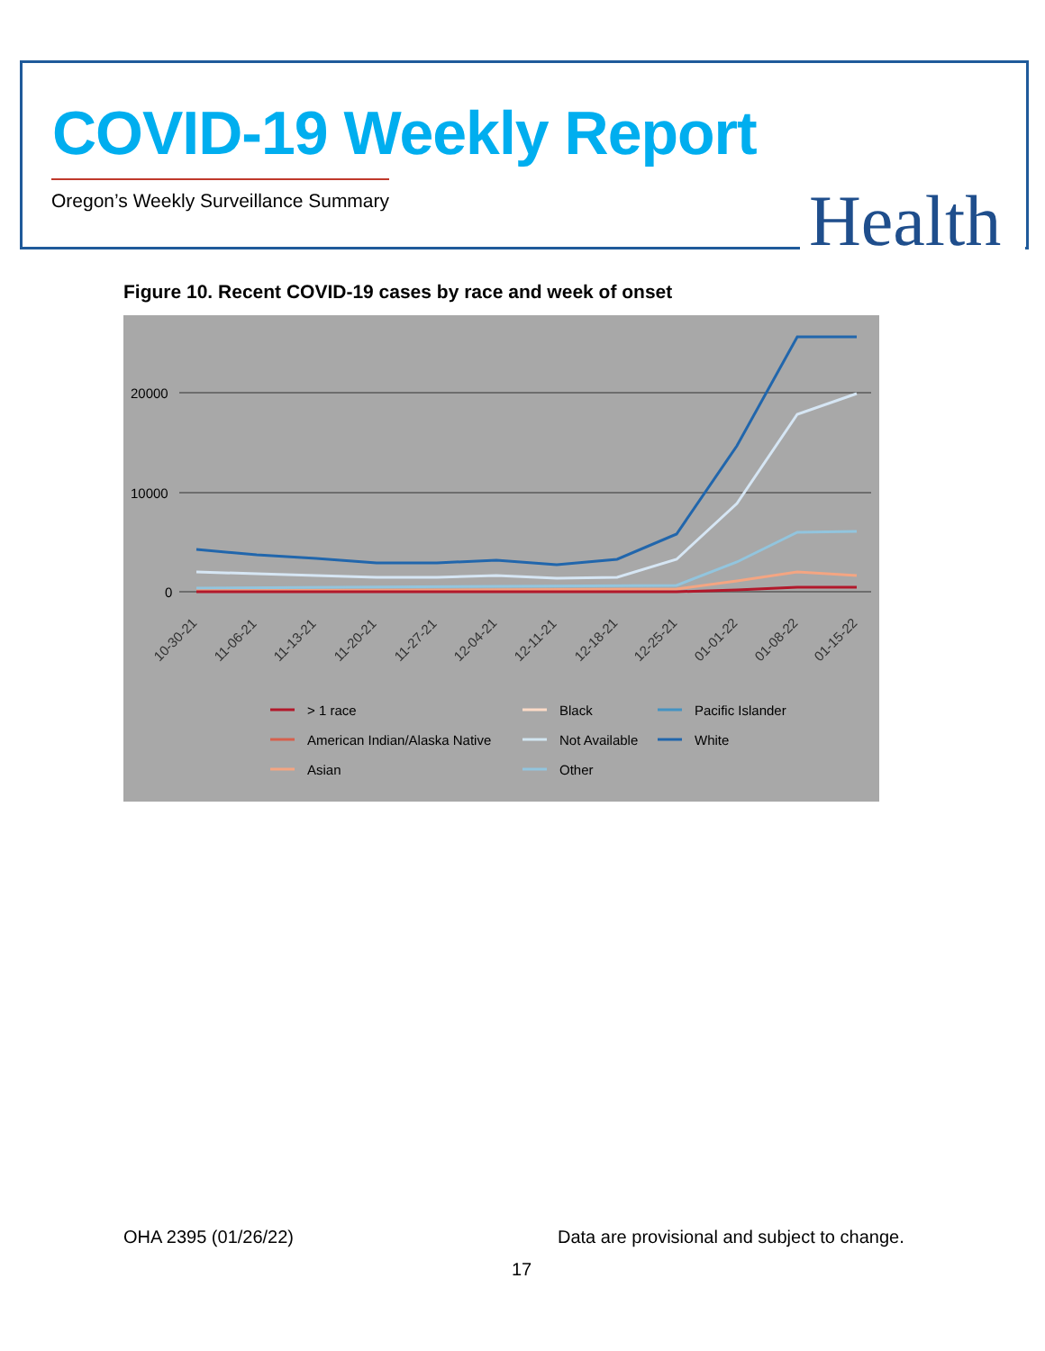COVID-19 Weekly Report
Oregon’s Weekly Surveillance Summary
Health
Figure 10. Recent COVID-19 cases by race and week of onset
20000
10000
0
10-30-21
11-06-21
11-13-21
11-20-21
11-27-21
12-04-21
12-11-21
12-18-21
12-25-21
01-01-22
01-08-22
01-15-22
> 1 race
American Indian/Alaska Native
Asian
Black
Not Available
Other
Pacific Islander
White
OHA 2395 (01/26/22)
Data are provisional and subject to change.
17